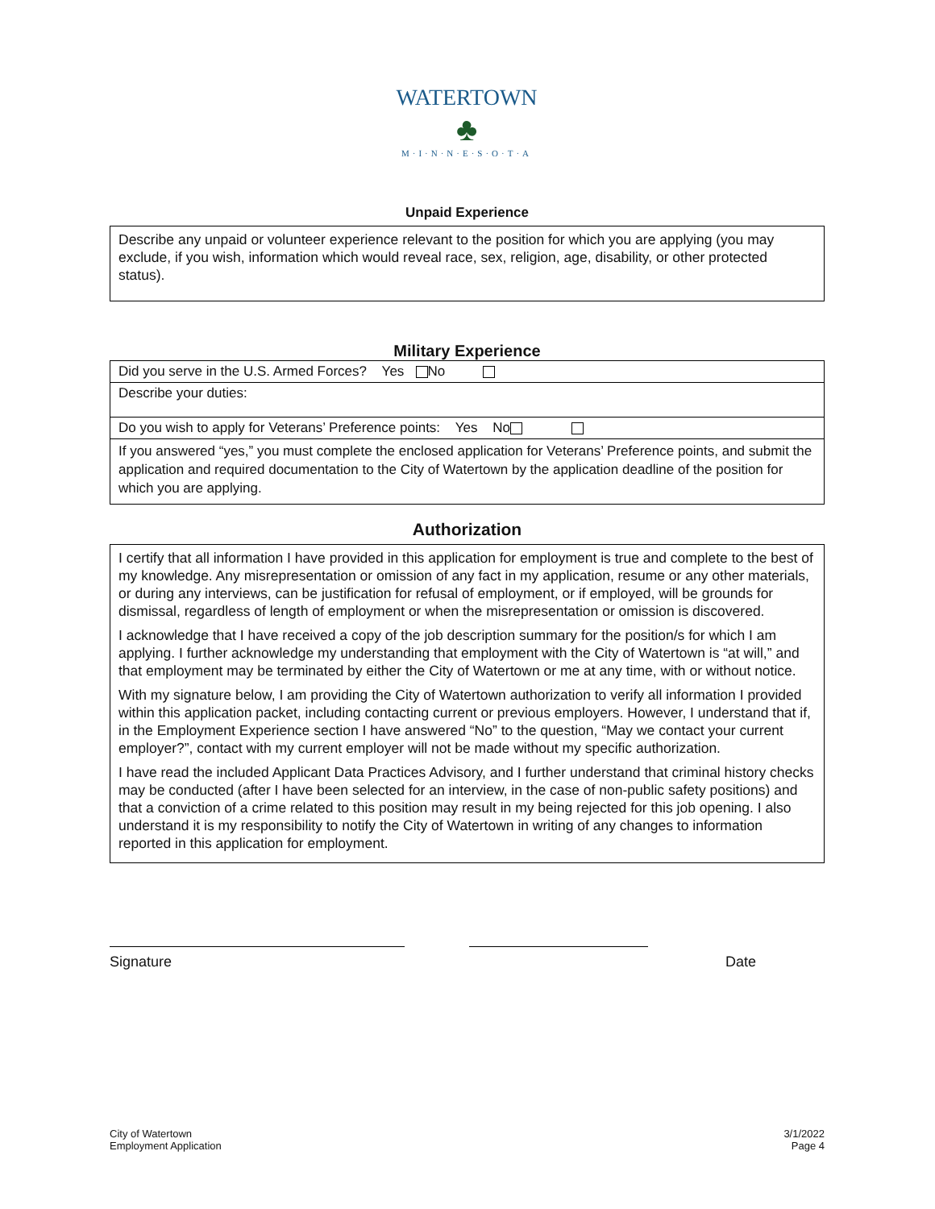WATERTOWN
♣
M·I·N·N·E·S·O·T·A
Unpaid Experience
Describe any unpaid or volunteer experience relevant to the position for which you are applying (you may exclude, if you wish, information which would reveal race, sex, religion, age, disability, or other protected status).
Military Experience
| Did you serve in the U.S. Armed Forces? Yes No |
| Describe your duties: |
| Do you wish to apply for Veterans’ Preference points: Yes No |
| If you answered “yes,” you must complete the enclosed application for Veterans’ Preference points, and submit the application and required documentation to the City of Watertown by the application deadline of the position for which you are applying. |
Authorization
I certify that all information I have provided in this application for employment is true and complete to the best of my knowledge. Any misrepresentation or omission of any fact in my application, resume or any other materials, or during any interviews, can be justification for refusal of employment, or if employed, will be grounds for dismissal, regardless of length of employment or when the misrepresentation or omission is discovered.
I acknowledge that I have received a copy of the job description summary for the position/s for which I am applying. I further acknowledge my understanding that employment with the City of Watertown is “at will,” and that employment may be terminated by either the City of Watertown or me at any time, with or without notice.
With my signature below, I am providing the City of Watertown authorization to verify all information I provided within this application packet, including contacting current or previous employers. However, I understand that if, in the Employment Experience section I have answered “No” to the question, “May we contact your current employer?”, contact with my current employer will not be made without my specific authorization.
I have read the included Applicant Data Practices Advisory, and I further understand that criminal history checks may be conducted (after I have been selected for an interview, in the case of non-public safety positions) and that a conviction of a crime related to this position may result in my being rejected for this job opening. I also understand it is my responsibility to notify the City of Watertown in writing of any changes to information reported in this application for employment.
Signature Date
City of Watertown
Employment Application
3/1/2022
Page 4